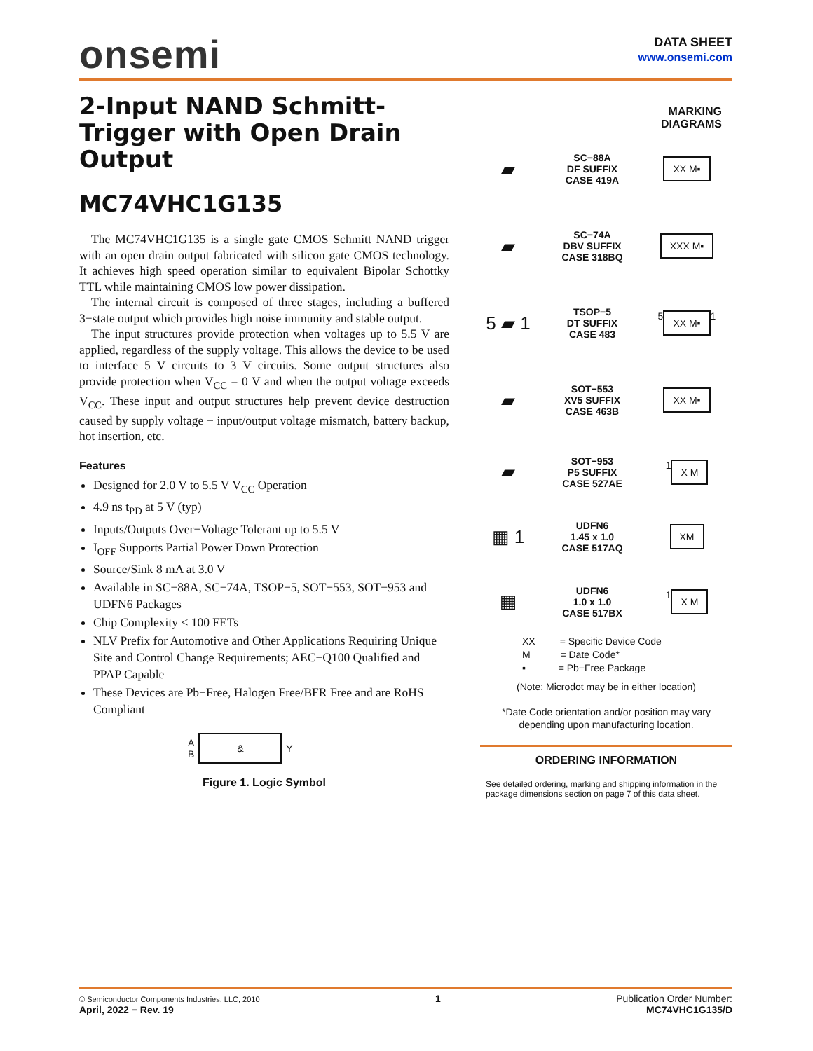onsemi
DATA SHEET
www.onsemi.com
2-Input NAND Schmitt-Trigger with Open Drain Output
MC74VHC1G135
The MC74VHC1G135 is a single gate CMOS Schmitt NAND trigger with an open drain output fabricated with silicon gate CMOS technology. It achieves high speed operation similar to equivalent Bipolar Schottky TTL while maintaining CMOS low power dissipation.
The internal circuit is composed of three stages, including a buffered 3−state output which provides high noise immunity and stable output.
The input structures provide protection when voltages up to 5.5 V are applied, regardless of the supply voltage. This allows the device to be used to interface 5 V circuits to 3 V circuits. Some output structures also provide protection when V<sub>CC</sub> = 0 V and when the output voltage exceeds V<sub>CC</sub>. These input and output structures help prevent device destruction caused by supply voltage − input/output voltage mismatch, battery backup, hot insertion, etc.
Features
Designed for 2.0 V to 5.5 V V<sub>CC</sub> Operation
4.9 ns t<sub>PD</sub> at 5 V (typ)
Inputs/Outputs Over−Voltage Tolerant up to 5.5 V
I<sub>OFF</sub> Supports Partial Power Down Protection
Source/Sink 8 mA at 3.0 V
Available in SC−88A, SC−74A, TSOP−5, SOT−553, SOT−953 and UDFN6 Packages
Chip Complexity < 100 FETs
NLV Prefix for Automotive and Other Applications Requiring Unique Site and Control Change Requirements; AEC−Q100 Qualified and PPAP Capable
These Devices are Pb−Free, Halogen Free/BFR Free and are RoHS Compliant
A
B
&
Y
Figure 1. Logic Symbol
MARKING
DIAGRAMS
▰
SC−88A
DF SUFFIX
CASE 419A
XX M▪
▰
SC−74A
DBV SUFFIX
CASE 318BQ
XXX M▪
5 ▰ 1
TSOP−5
DT SUFFIX
CASE 483
5
XX M▪
1
▰
SOT−553
XV5 SUFFIX
CASE 463B
XX M▪
▰
SOT−953
P5 SUFFIX
CASE 527AE
1
X M
▦ 1
UDFN6
1.45 x 1.0
CASE 517AQ
XM
▦
UDFN6
1.0 x 1.0
CASE 517BX
1
X M
XX = Specific Device Code
M = Date Code*
▪ = Pb−Free Package
(Note: Microdot may be in either location)
*Date Code orientation and/or position may vary depending upon manufacturing location.
ORDERING INFORMATION
See detailed ordering, marking and shipping information in the package dimensions section on page 7 of this data sheet.
© Semiconductor Components Industries, LLC, 2010
April, 2022 − Rev. 19
1 Publication Order Number:
MC74VHC1G135/D